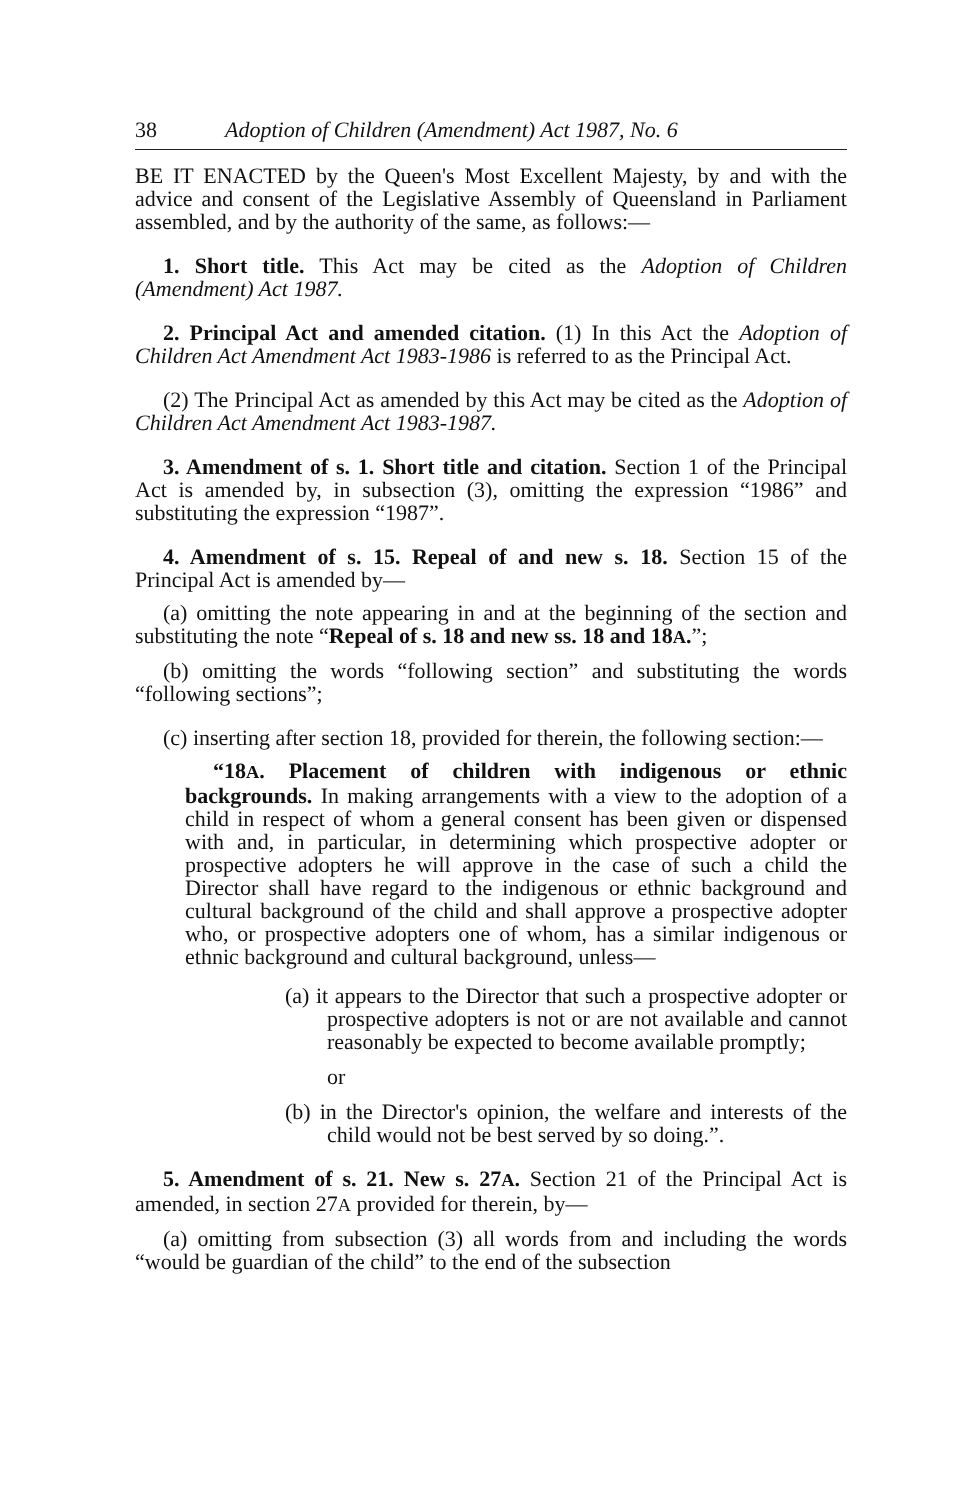38 Adoption of Children (Amendment) Act 1987, No. 6
BE IT ENACTED by the Queen's Most Excellent Majesty, by and with the advice and consent of the Legislative Assembly of Queensland in Parliament assembled, and by the authority of the same, as follows:—
1. Short title. This Act may be cited as the Adoption of Children (Amendment) Act 1987.
2. Principal Act and amended citation. (1) In this Act the Adoption of Children Act Amendment Act 1983-1986 is referred to as the Principal Act.
(2) The Principal Act as amended by this Act may be cited as the Adoption of Children Act Amendment Act 1983-1987.
3. Amendment of s. 1. Short title and citation. Section 1 of the Principal Act is amended by, in subsection (3), omitting the expression “1986” and substituting the expression “1987”.
4. Amendment of s. 15. Repeal of and new s. 18. Section 15 of the Principal Act is amended by—
(a) omitting the note appearing in and at the beginning of the section and substituting the note “Repeal of s. 18 and new ss. 18 and 18A.”;
(b) omitting the words “following section” and substituting the words “following sections”;
(c) inserting after section 18, provided for therein, the following section:—
“18A. Placement of children with indigenous or ethnic backgrounds. In making arrangements with a view to the adoption of a child in respect of whom a general consent has been given or dispensed with and, in particular, in determining which prospective adopter or prospective adopters he will approve in the case of such a child the Director shall have regard to the indigenous or ethnic background and cultural background of the child and shall approve a prospective adopter who, or prospective adopters one of whom, has a similar indigenous or ethnic background and cultural background, unless—
(a) it appears to the Director that such a prospective adopter or prospective adopters is not or are not available and cannot reasonably be expected to become available promptly;
or
(b) in the Director's opinion, the welfare and interests of the child would not be best served by so doing.”.
5. Amendment of s. 21. New s. 27A. Section 21 of the Principal Act is amended, in section 27A provided for therein, by—
(a) omitting from subsection (3) all words from and including the words “would be guardian of the child” to the end of the subsection